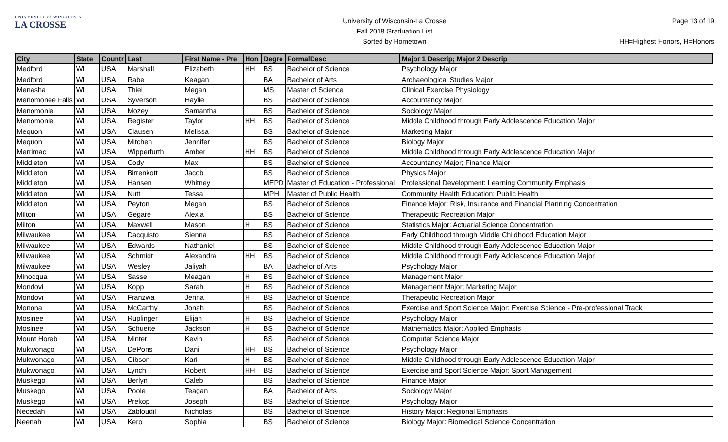UNIVERSITY of WISCONSIN
LA CROSSE
University of Wisconsin-La Crosse
Fall 2018 Graduation List
Sorted by Hometown
Page 13 of 19
HH=Highest Honors, H=Honors
| City | State | Countr | Last | First Name - Pre | Hon | Degre | FormalDesc | Major 1 Descrip; Major 2 Descrip |
| --- | --- | --- | --- | --- | --- | --- | --- | --- |
| Medford | WI | USA | Marshall | Elizabeth | HH | BS | Bachelor of Science | Psychology Major |
| Medford | WI | USA | Rabe | Keagan | | BA | Bachelor of Arts | Archaeological Studies Major |
| Menasha | WI | USA | Thiel | Megan | | MS | Master of Science | Clinical Exercise Physiology |
| Menomonee Falls | WI | USA | Syverson | Haylie | | BS | Bachelor of Science | Accountancy Major |
| Menomonie | WI | USA | Mozey | Samantha | | BS | Bachelor of Science | Sociology Major |
| Menomonie | WI | USA | Register | Taylor | HH | BS | Bachelor of Science | Middle Childhood through Early Adolescence Education Major |
| Mequon | WI | USA | Clausen | Melissa | | BS | Bachelor of Science | Marketing Major |
| Mequon | WI | USA | Mitchen | Jennifer | | BS | Bachelor of Science | Biology Major |
| Merrimac | WI | USA | Wipperfurth | Amber | HH | BS | Bachelor of Science | Middle Childhood through Early Adolescence Education Major |
| Middleton | WI | USA | Cody | Max | | BS | Bachelor of Science | Accountancy Major; Finance Major |
| Middleton | WI | USA | Birrenkott | Jacob | | BS | Bachelor of Science | Physics Major |
| Middleton | WI | USA | Hansen | Whitney | | MEPD | Master of Education - Professional | Professional Development: Learning Community Emphasis |
| Middleton | WI | USA | Nutt | Tessa | | MPH | Master of Public Health | Community Health Education: Public Health |
| Middleton | WI | USA | Peyton | Megan | | BS | Bachelor of Science | Finance Major: Risk, Insurance and Financial Planning Concentration |
| Milton | WI | USA | Gegare | Alexia | | BS | Bachelor of Science | Therapeutic Recreation Major |
| Milton | WI | USA | Maxwell | Mason | H | BS | Bachelor of Science | Statistics Major: Actuarial Science Concentration |
| Milwaukee | WI | USA | Dacquisto | Sienna | | BS | Bachelor of Science | Early Childhood through Middle Childhood Education Major |
| Milwaukee | WI | USA | Edwards | Nathaniel | | BS | Bachelor of Science | Middle Childhood through Early Adolescence Education Major |
| Milwaukee | WI | USA | Schmidt | Alexandra | HH | BS | Bachelor of Science | Middle Childhood through Early Adolescence Education Major |
| Milwaukee | WI | USA | Wesley | Jaliyah | | BA | Bachelor of Arts | Psychology Major |
| Minocqua | WI | USA | Sasse | Meagan | H | BS | Bachelor of Science | Management Major |
| Mondovi | WI | USA | Kopp | Sarah | H | BS | Bachelor of Science | Management Major; Marketing Major |
| Mondovi | WI | USA | Franzwa | Jenna | H | BS | Bachelor of Science | Therapeutic Recreation Major |
| Monona | WI | USA | McCarthy | Jonah | | BS | Bachelor of Science | Exercise and Sport Science Major: Exercise Science - Pre-professional Track |
| Mosinee | WI | USA | Ruplinger | Elijah | H | BS | Bachelor of Science | Psychology Major |
| Mosinee | WI | USA | Schuette | Jackson | H | BS | Bachelor of Science | Mathematics Major: Applied Emphasis |
| Mount Horeb | WI | USA | Minter | Kevin | | BS | Bachelor of Science | Computer Science Major |
| Mukwonago | WI | USA | DePons | Dani | HH | BS | Bachelor of Science | Psychology Major |
| Mukwonago | WI | USA | Gibson | Kari | H | BS | Bachelor of Science | Middle Childhood through Early Adolescence Education Major |
| Mukwonago | WI | USA | Lynch | Robert | HH | BS | Bachelor of Science | Exercise and Sport Science Major: Sport Management |
| Muskego | WI | USA | Berlyn | Caleb | | BS | Bachelor of Science | Finance Major |
| Muskego | WI | USA | Poole | Teagan | | BA | Bachelor of Arts | Sociology Major |
| Muskego | WI | USA | Prekop | Joseph | | BS | Bachelor of Science | Psychology Major |
| Necedah | WI | USA | Zabloudil | Nicholas | | BS | Bachelor of Science | History Major: Regional Emphasis |
| Neenah | WI | USA | Kero | Sophia | | BS | Bachelor of Science | Biology Major: Biomedical Science Concentration |